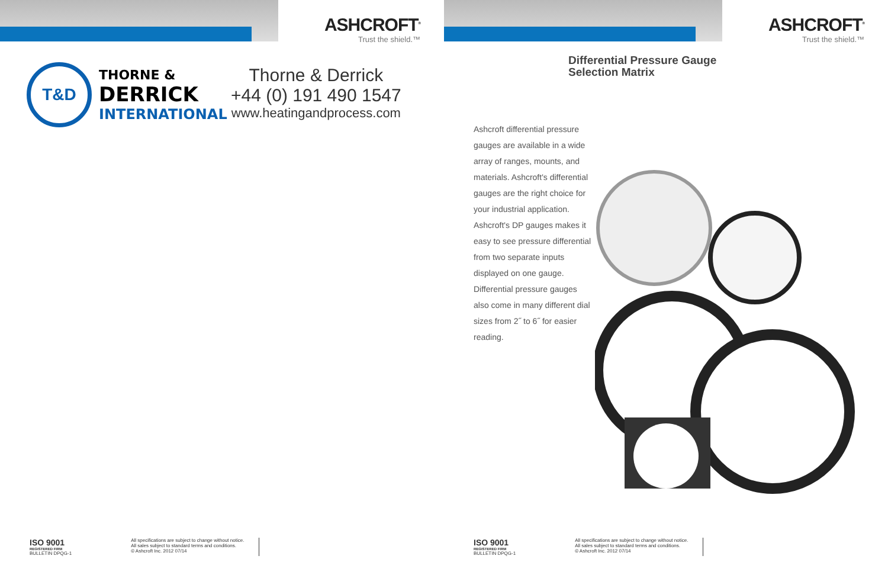ASHCROFT<sup>®</sup>
Trust the shield.™
T&D
THORNE &
DERRICK
INTERNATIONAL
Thorne & Derrick
+44 (0) 191 490 1547
www.heatingandprocess.com
ISO 9001
REGISTERED FIRM
BULLETIN DPQG-1
All specifications are subject to change without notice.
All sales subject to standard terms and conditions.
© Ashcroft Inc. 2012 07/14
ASHCROFT<sup>®</sup>
Trust the shield.™
Differential Pressure Gauge
Selection Matrix
Ashcroft differential pressure gauges are available in a wide array of ranges, mounts, and materials. Ashcroft's differential gauges are the right choice for your industrial application. Ashcroft's DP gauges makes it easy to see pressure differential from two separate inputs displayed on one gauge. Differential pressure gauges also come in many different dial sizes from 2˝ to 6˝ for easier reading.
ISO 9001
REGISTERED FIRM
BULLETIN DPQG-1
All specifications are subject to change without notice.
All sales subject to standard terms and conditions.
© Ashcroft Inc. 2012 07/14